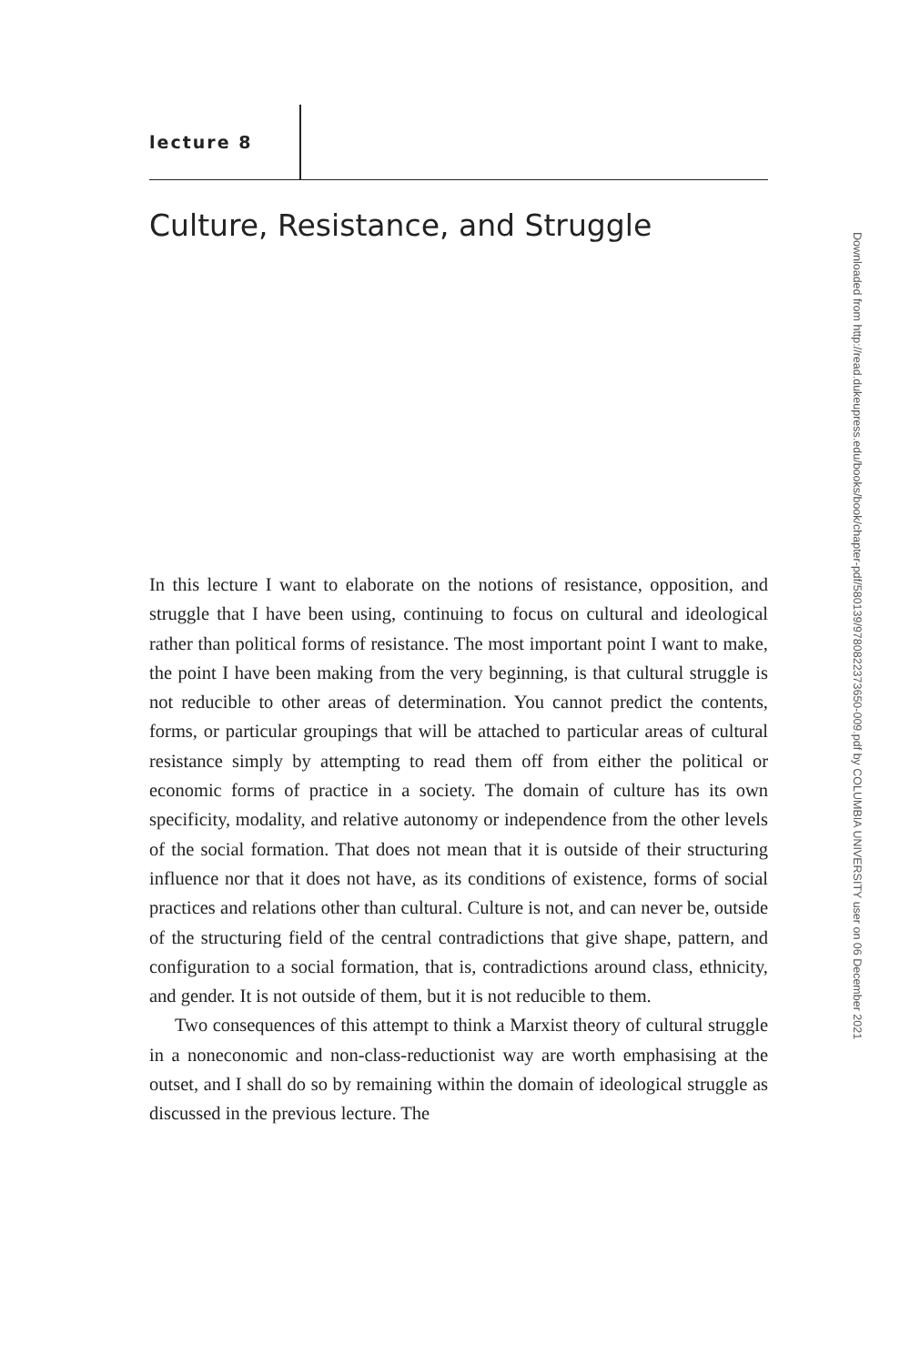lecture 8
Culture, Resistance, and Struggle
Downloaded from http://read.dukeupress.edu/books/book/chapter-pdf/580139/9780822373650-009.pdf by COLUMBIA UNIVERSITY user on 06 December 2021
In this lecture I want to elaborate on the notions of resistance, opposition, and struggle that I have been using, continuing to focus on cultural and ideological rather than political forms of resistance. The most important point I want to make, the point I have been making from the very beginning, is that cultural struggle is not reducible to other areas of determination. You cannot predict the contents, forms, or particular groupings that will be attached to particular areas of cultural resistance simply by attempting to read them off from either the political or economic forms of practice in a society. The domain of culture has its own specificity, modality, and relative autonomy or independence from the other levels of the social formation. That does not mean that it is outside of their structuring influence nor that it does not have, as its conditions of existence, forms of social practices and relations other than cultural. Culture is not, and can never be, outside of the structuring field of the central contradictions that give shape, pattern, and configuration to a social formation, that is, contradictions around class, ethnicity, and gender. It is not outside of them, but it is not reducible to them.
Two consequences of this attempt to think a Marxist theory of cultural struggle in a noneconomic and non-class-reductionist way are worth emphasising at the outset, and I shall do so by remaining within the domain of ideological struggle as discussed in the previous lecture. The